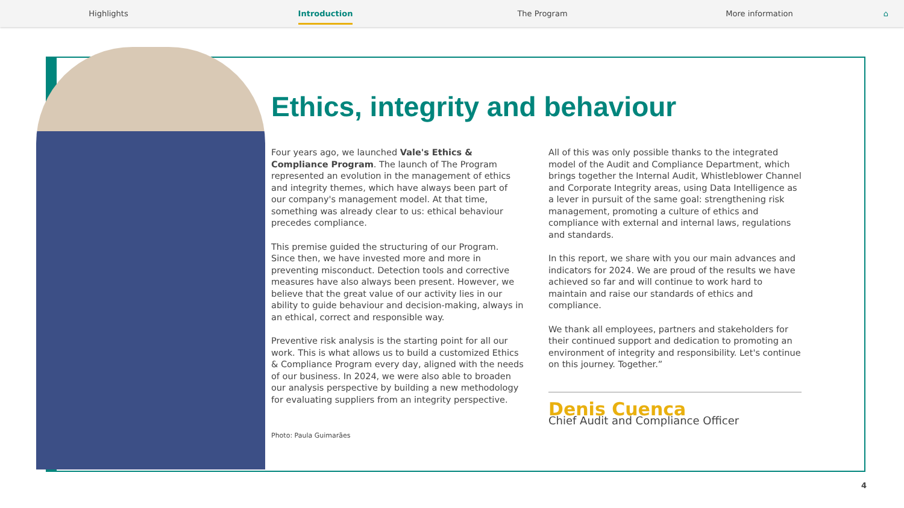Highlights
Introduction
The Program More information ⌂
Ethics, integrity and behaviour
Four years ago, we launched Vale's Ethics & Compliance Program. The launch of The Program represented an evolution in the management of ethics and integrity themes, which have always been part of our company's management model. At that time, something was already clear to us: ethical behaviour precedes compliance.
This premise guided the structuring of our Program. Since then, we have invested more and more in preventing misconduct. Detection tools and corrective measures have also always been present. However, we believe that the great value of our activity lies in our ability to guide behaviour and decision-making, always in an ethical, correct and responsible way.
Preventive risk analysis is the starting point for all our work. This is what allows us to build a customized Ethics & Compliance Program every day, aligned with the needs of our business. In 2024, we were also able to broaden our analysis perspective by building a new methodology for evaluating suppliers from an integrity perspective.
Photo: Paula Guimarães
All of this was only possible thanks to the integrated model of the Audit and Compliance Department, which brings together the Internal Audit, Whistleblower Channel and Corporate Integrity areas, using Data Intelligence as a lever in pursuit of the same goal: strengthening risk management, promoting a culture of ethics and compliance with external and internal laws, regulations and standards.
In this report, we share with you our main advances and indicators for 2024. We are proud of the results we have achieved so far and will continue to work hard to maintain and raise our standards of ethics and compliance.
We thank all employees, partners and stakeholders for their continued support and dedication to promoting an environment of integrity and responsibility. Let's continue on this journey. Together.”
Denis Cuenca
Chief Audit and Compliance Officer
4